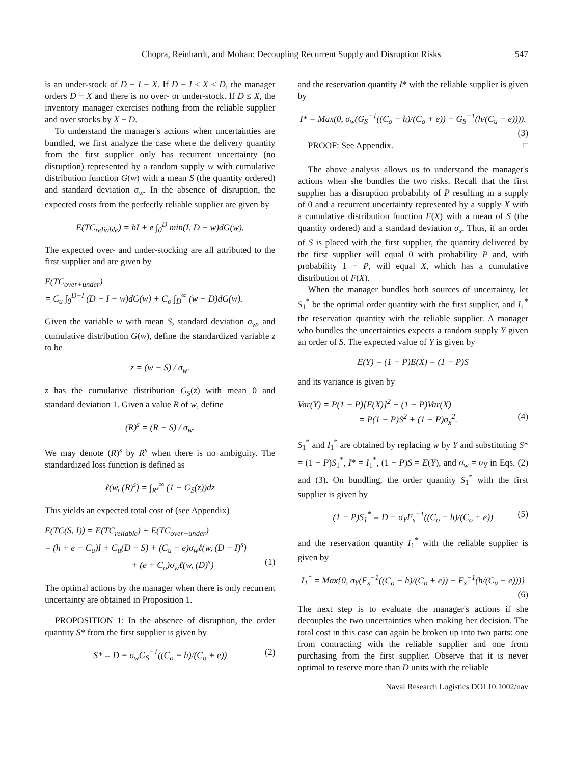Chopra, Reinhardt, and Mohan: Decoupling Recurrent Supply and Disruption Risks 547
is an under-stock of D − I − X. If D − I ≤ X ≤ D, the manager orders D − X and there is no over- or under-stock. If D ≤ X, the inventory manager exercises nothing from the reliable supplier and over stocks by X − D.
To understand the manager's actions when uncertainties are bundled, we first analyze the case where the delivery quantity from the first supplier only has recurrent uncertainty (no disruption) represented by a random supply w with cumulative distribution function G(w) with a mean S (the quantity ordered) and standard deviation σ<sub>w</sub>. In the absence of disruption, the expected costs from the perfectly reliable supplier are given by
E(TC<sub>reliable</sub>) = hI + e ∫<sub>0</sub><sup>D</sup> min(I, D − w)dG(w).
The expected over- and under-stocking are all attributed to the first supplier and are given by
E(TC<sub>over+under</sub>)
= C<sub>u</sub> ∫<sub>0</sub><sup>D−I</sup> (D − I − w)dG(w) + C<sub>o</sub> ∫<sub>D</sub><sup>∞</sup> (w − D)dG(w).
Given the variable w with mean S, standard deviation σ<sub>w</sub>, and cumulative distribution G(w), define the standardized variable z to be
z = (w − S) / σ<sub>w</sub>.
z has the cumulative distribution G<sub>S</sub>(z) with mean 0 and standard deviation 1. Given a value R of w, define
(R)<sup>s</sup> = (R − S) / σ<sub>w</sub>.
We may denote (R)<sup>s</sup> by R<sup>s</sup> when there is no ambiguity. The standardized loss function is defined as
ℓ(w, (R)<sup>s</sup>) = ∫<sub>R<sup>s</sup></sub><sup>∞</sup> (1 − G<sub>S</sub>(z))dz
This yields an expected total cost of (see Appendix)
E(TC(S, I)) = E(TC<sub>reliable</sub>) + E(TC<sub>over+under</sub>)
= (h + e − C<sub>u</sub>)I + C<sub>u</sub>(D − S) + (C<sub>u</sub> − e)σ<sub>w</sub>ℓ(w, (D − I)<sup>s</sup>)
+ (e + C<sub>o</sub>)σ<sub>w</sub>ℓ(w, (D)<sup>s</sup>) (1)
The optimal actions by the manager when there is only recurrent uncertainty are obtained in Proposition 1.
PROPOSITION 1: In the absence of disruption, the order quantity S* from the first supplier is given by
S* = D − σ<sub>w</sub>G<sub>S</sub><sup>−1</sup>((C<sub>o</sub> − h)/(C<sub>o</sub> + e)) (2)
and the reservation quantity I* with the reliable supplier is given by
I* = Max(0, σ<sub>w</sub>(G<sub>S</sub><sup>−1</sup>((C<sub>o</sub> − h)/(C<sub>o</sub> + e)) − G<sub>S</sub><sup>−1</sup>(h/(C<sub>u</sub> − e)))).
(3)
PROOF: See Appendix. □
The above analysis allows us to understand the manager's actions when she bundles the two risks. Recall that the first supplier has a disruption probability of P resulting in a supply of 0 and a recurrent uncertainty represented by a supply X with a cumulative distribution function F(X) with a mean of S (the quantity ordered) and a standard deviation σ<sub>x</sub>. Thus, if an order of S is placed with the first supplier, the quantity delivered by the first supplier will equal 0 with probability P and, with probability 1 − P, will equal X, which has a cumulative distribution of F(X).
When the manager bundles both sources of uncertainty, let S<sub>1</sub><sup>*</sup> be the optimal order quantity with the first supplier, and I<sub>1</sub><sup>*</sup> the reservation quantity with the reliable supplier. A manager who bundles the uncertainties expects a random supply Y given an order of S. The expected value of Y is given by
E(Y) = (1 − P)E(X) = (1 − P)S
and its variance is given by
Var(Y) = P(1 − P)[E(X)]<sup>2</sup> + (1 − P)Var(X)
= P(1 − P)S<sup>2</sup> + (1 − P)σ<sub>x</sub><sup>2</sup>. (4)
S<sub>1</sub><sup>*</sup> and I<sub>1</sub><sup>*</sup> are obtained by replacing w by Y and substituting S* = (1 − P)S<sub>1</sub><sup>*</sup>, I* = I<sub>1</sub><sup>*</sup>, (1 − P)S = E(Y), and σ<sub>w</sub> = σ<sub>Y</sub> in Eqs. (2) and (3). On bundling, the order quantity S<sub>1</sub><sup>*</sup> with the first supplier is given by
(1 − P)S<sub>1</sub><sup>*</sup> = D − σ<sub>Y</sub>F<sub>s</sub><sup>−1</sup>((C<sub>o</sub> − h)/(C<sub>o</sub> + e)) (5)
and the reservation quantity I<sub>1</sub><sup>*</sup> with the reliable supplier is given by
I<sub>1</sub><sup>*</sup> = Max{0, σ<sub>Y</sub>(F<sub>s</sub><sup>−1</sup>((C<sub>o</sub> − h)/(C<sub>o</sub> + e)) − F<sub>s</sub><sup>−1</sup>(h/(C<sub>u</sub> − e)))}
(6)
The next step is to evaluate the manager's actions if she decouples the two uncertainties when making her decision. The total cost in this case can again be broken up into two parts: one from contracting with the reliable supplier and one from purchasing from the first supplier. Observe that it is never optimal to reserve more than D units with the reliable
Naval Research Logistics DOI 10.1002/nav